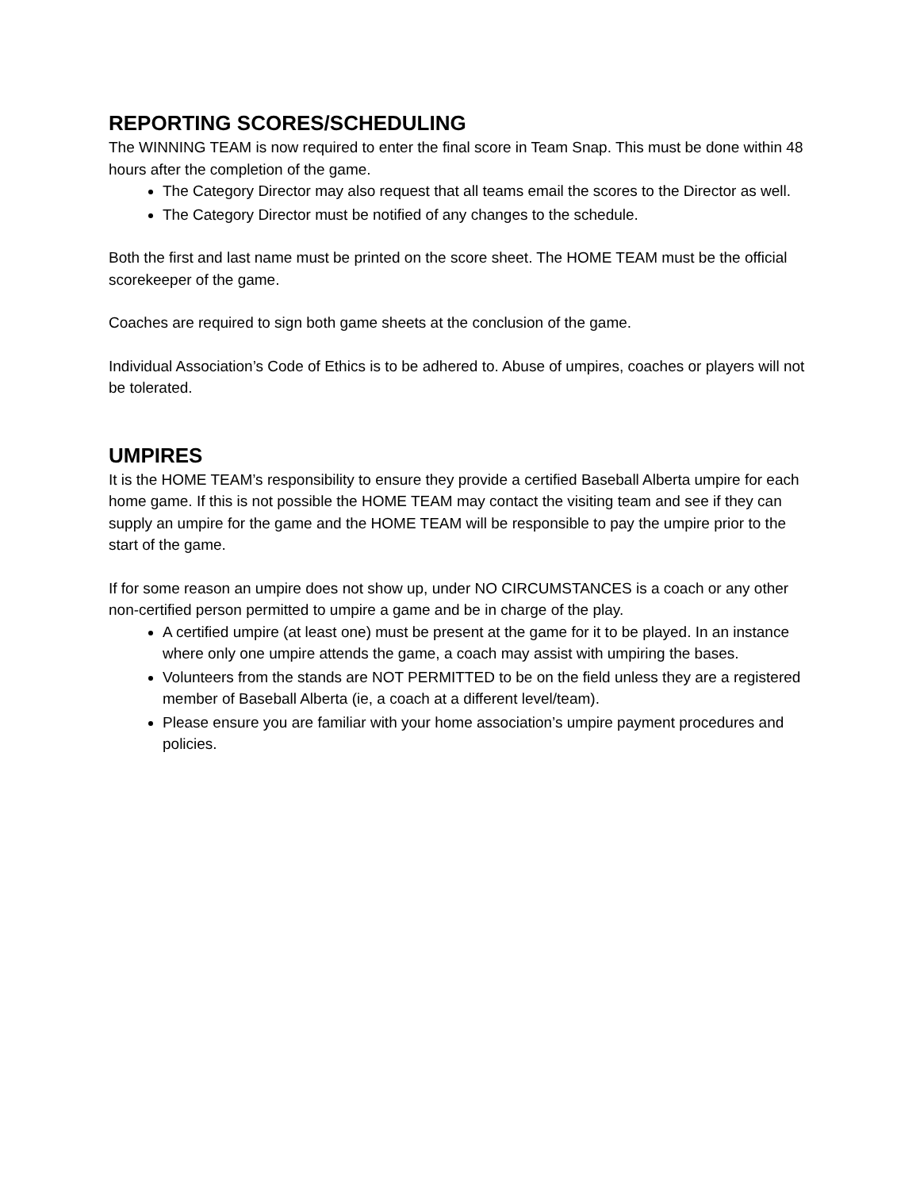REPORTING SCORES/SCHEDULING
The WINNING TEAM is now required to enter the final score in Team Snap. This must be done within 48 hours after the completion of the game.
The Category Director may also request that all teams email the scores to the Director as well.
The Category Director must be notified of any changes to the schedule.
Both the first and last name must be printed on the score sheet. The HOME TEAM must be the official scorekeeper of the game.
Coaches are required to sign both game sheets at the conclusion of the game.
Individual Association’s Code of Ethics is to be adhered to. Abuse of umpires, coaches or players will not be tolerated.
UMPIRES
It is the HOME TEAM’s responsibility to ensure they provide a certified Baseball Alberta umpire for each home game. If this is not possible the HOME TEAM may contact the visiting team and see if they can supply an umpire for the game and the HOME TEAM will be responsible to pay the umpire prior to the start of the game.
If for some reason an umpire does not show up, under NO CIRCUMSTANCES is a coach or any other non-certified person permitted to umpire a game and be in charge of the play.
A certified umpire (at least one) must be present at the game for it to be played. In an instance where only one umpire attends the game, a coach may assist with umpiring the bases.
Volunteers from the stands are NOT PERMITTED to be on the field unless they are a registered member of Baseball Alberta (ie, a coach at a different level/team).
Please ensure you are familiar with your home association’s umpire payment procedures and policies.